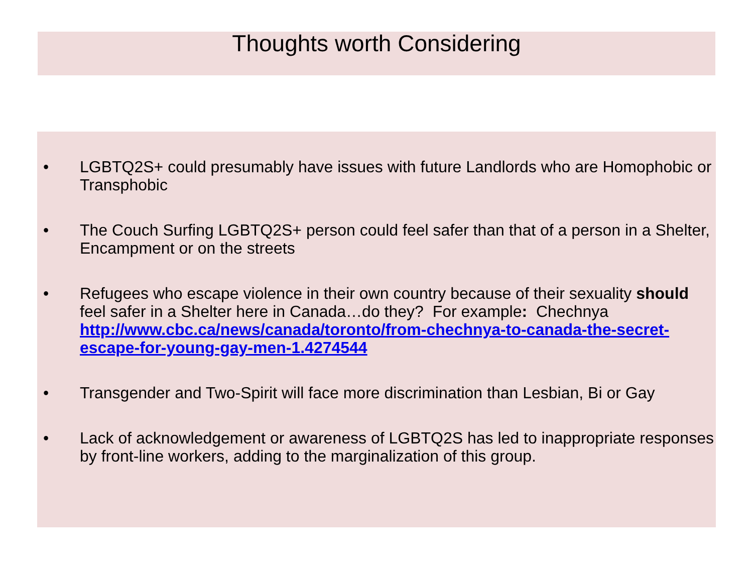Thoughts worth Considering
• LGBTQ2S+ could presumably have issues with future Landlords who are Homophobic or Transphobic
• The Couch Surfing LGBTQ2S+ person could feel safer than that of a person in a Shelter, Encampment or on the streets
• Refugees who escape violence in their own country because of their sexuality should feel safer in a Shelter here in Canada…do they? For example: Chechnya http://www.cbc.ca/news/canada/toronto/from-chechnya-to-canada-the-secret-escape-for-young-gay-men-1.4274544
• Transgender and Two-Spirit will face more discrimination than Lesbian, Bi or Gay
• Lack of acknowledgement or awareness of LGBTQ2S has led to inappropriate responses by front-line workers, adding to the marginalization of this group.